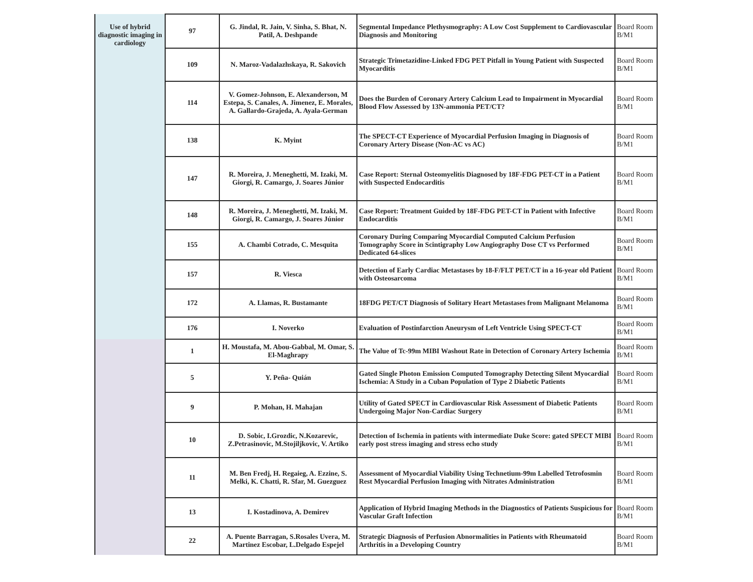| Use of hybrid diagnostic imaging in cardiology | 97 | G. Jindal, R. Jain, V. Sinha, S. Bhat, N. Patil, A. Deshpande | Segmental Impedance Plethysmography: A Low Cost Supplement to Cardiovascular Diagnosis and Monitoring | Board Room B/M1 |
| | 109 | N. Maroz-Vadalazhskaya, R. Sakovich | Strategic Trimetazidine-Linked FDG PET Pitfall in Young Patient with Suspected Myocarditis | Board Room B/M1 |
| | 114 | V. Gomez-Johnson, E. Alexanderson, M Estepa, S. Canales, A. Jimenez, E. Morales, A. Gallardo-Grajeda, A. Ayala-German | Does the Burden of Coronary Artery Calcium Lead to Impairment in Myocardial Blood Flow Assessed by 13N-ammonia PET/CT? | Board Room B/M1 |
| | 138 | K. Myint | The SPECT-CT Experience of Myocardial Perfusion Imaging in Diagnosis of Coronary Artery Disease (Non-AC vs AC) | Board Room B/M1 |
| | 147 | R. Moreira, J. Meneghetti, M. Izaki, M. Giorgi, R. Camargo, J. Soares Júnior | Case Report: Sternal Osteomyelitis Diagnosed by 18F-FDG PET-CT in a Patient with Suspected Endocarditis | Board Room B/M1 |
| | 148 | R. Moreira, J. Meneghetti, M. Izaki, M. Giorgi, R. Camargo, J. Soares Júnior | Case Report: Treatment Guided by 18F-FDG PET-CT in Patient with Infective Endocarditis | Board Room B/M1 |
| | 155 | A. Chambi Cotrado, C. Mesquita | Coronary During Comparing Myocardial Computed Calcium Perfusion Tomography Score in Scintigraphy Low Angiography Dose CT vs Performed Dedicated 64-slices | Board Room B/M1 |
| | 157 | R. Viesca | Detection of Early Cardiac Metastases by 18-F/FLT PET/CT in a 16-year old Patient with Osteosarcoma | Board Room B/M1 |
| | 172 | A. Llamas, R. Bustamante | 18FDG PET/CT Diagnosis of Solitary Heart Metastases from Malignant Melanoma | Board Room B/M1 |
| | 176 | I. Noverko | Evaluation of Postinfarction Aneurysm of Left Ventricle Using SPECT-CT | Board Room B/M1 |
| | 1 | H. Moustafa, M. Abou-Gabbal, M. Omar, S. El-Maghrapy | The Value of Tc-99m MIBI Washout Rate in Detection of Coronary Artery Ischemia | Board Room B/M1 |
| | 5 | Y. Peña- Quián | Gated Single Photon Emission Computed Tomography Detecting Silent Myocardial Ischemia: A Study in a Cuban Population of Type 2 Diabetic Patients | Board Room B/M1 |
| | 9 | P. Mohan, H. Mahajan | Utility of Gated SPECT in Cardiovascular Risk Assessment of Diabetic Patients Undergoing Major Non-Cardiac Surgery | Board Room B/M1 |
| | 10 | D. Sobic, I.Grozdic, N.Kozarevic, Z.Petrasinovic, M.Stojiljkovic, V. Artiko | Detection of Ischemia in patients with intermediate Duke Score: gated SPECT MIBI early post stress imaging and stress echo study | Board Room B/M1 |
| | 11 | M. Ben Fredj, H. Regaieg, A. Ezzine, S. Melki, K. Chatti, R. Sfar, M. Guezguez | Assessment of Myocardial Viability Using Technetium-99m Labelled Tetrofosmin Rest Myocardial Perfusion Imaging with Nitrates Administration | Board Room B/M1 |
| | 13 | I. Kostadinova, A. Demirev | Application of Hybrid Imaging Methods in the Diagnostics of Patients Suspicious for Vascular Graft Infection | Board Room B/M1 |
| | 22 | A. Puente Barragan, S.Rosales Uvera, M. Martinez Escobar, L.Delgado Espejel | Strategic Diagnosis of Perfusion Abnormalities in Patients with Rheumatoid Arthritis in a Developing Country | Board Room B/M1 |